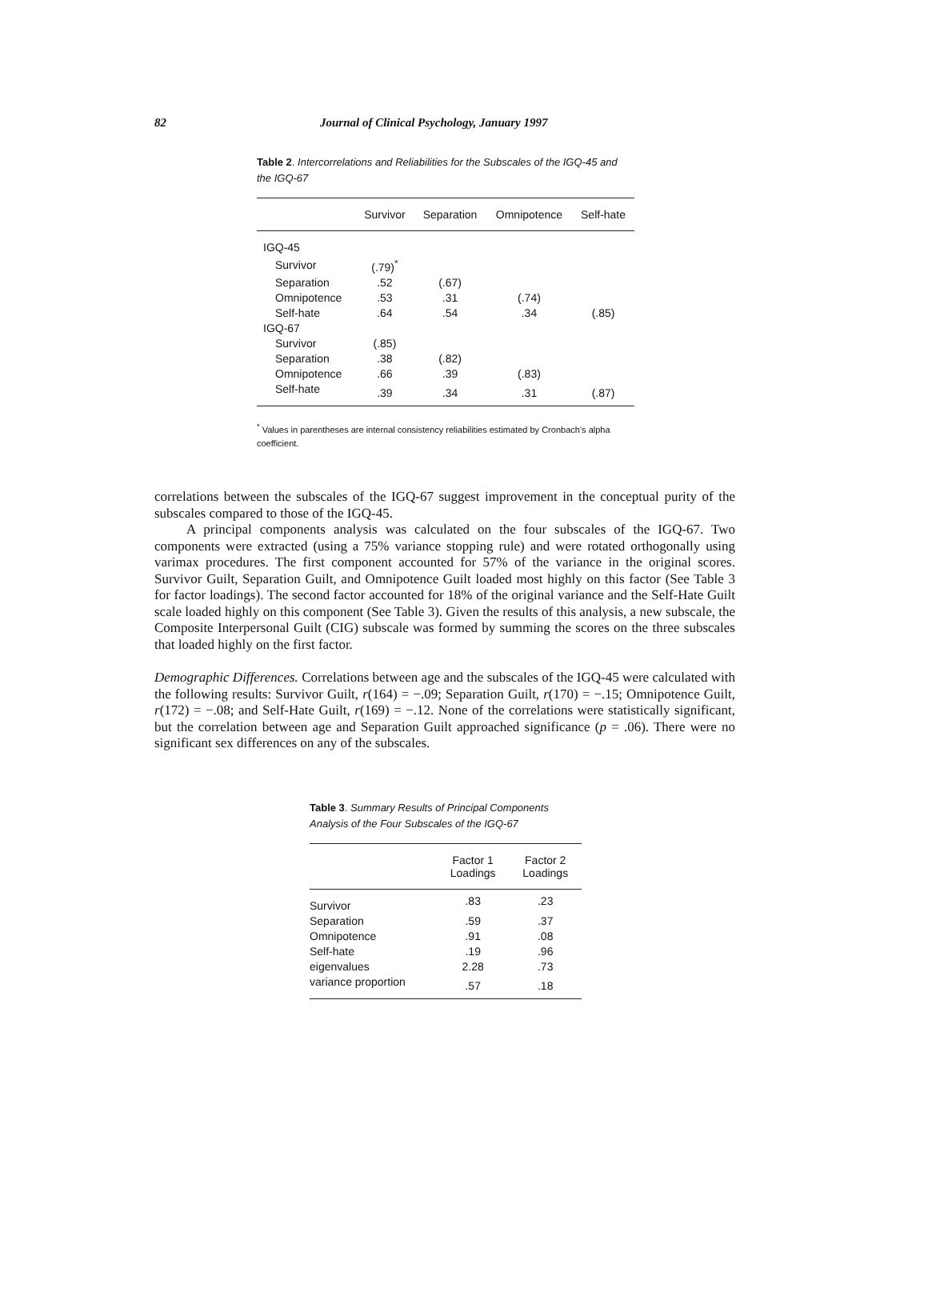82 Journal of Clinical Psychology, January 1997
Table 2. Intercorrelations and Reliabilities for the Subscales of the IGQ-45 and the IGQ-67
| | Survivor | Separation | Omnipotence | Self-hate |
| --- | --- | --- | --- | --- |
| IGQ-45 | | | | |
| Survivor | (.79)<sup>*</sup> | | | |
| Separation | .52 | (.67) | | |
| Omnipotence | .53 | .31 | (.74) | |
| Self-hate | .64 | .54 | .34 | (.85) |
| IGQ-67 | | | | |
| Survivor | (.85) | | | |
| Separation | .38 | (.82) | | |
| Omnipotence | .66 | .39 | (.83) | |
| Self-hate | .39 | .34 | .31 | (.87) |
<sup>*</sup> Values in parentheses are internal consistency reliabilities estimated by Cronbach’s alpha coefficient.
correlations between the subscales of the IGQ-67 suggest improvement in the conceptual purity of the subscales compared to those of the IGQ-45.
A principal components analysis was calculated on the four subscales of the IGQ-67. Two components were extracted (using a 75% variance stopping rule) and were rotated orthogonally using varimax procedures. The first component accounted for 57% of the variance in the original scores. Survivor Guilt, Separation Guilt, and Omnipotence Guilt loaded most highly on this factor (See Table 3 for factor loadings). The second factor accounted for 18% of the original variance and the Self-Hate Guilt scale loaded highly on this component (See Table 3). Given the results of this analysis, a new subscale, the Composite Interpersonal Guilt (CIG) subscale was formed by summing the scores on the three subscales that loaded highly on the first factor.
Demographic Differences. Correlations between age and the subscales of the IGQ-45 were calculated with the following results: Survivor Guilt, r(164) = −.09; Separation Guilt, r(170) = −.15; Omnipotence Guilt, r(172) = −.08; and Self-Hate Guilt, r(169) = −.12. None of the correlations were statistically significant, but the correlation between age and Separation Guilt approached significance (p = .06). There were no significant sex differences on any of the subscales.
Table 3. Summary Results of Principal Components
Analysis of the Four Subscales of the IGQ-67
| | Factor 1 Loadings | Factor 2 Loadings |
| --- | --- | --- |
| Survivor | .83 | .23 |
| Separation | .59 | .37 |
| Omnipotence | .91 | .08 |
| Self-hate | .19 | .96 |
| eigenvalues | 2.28 | .73 |
| variance proportion | .57 | .18 |